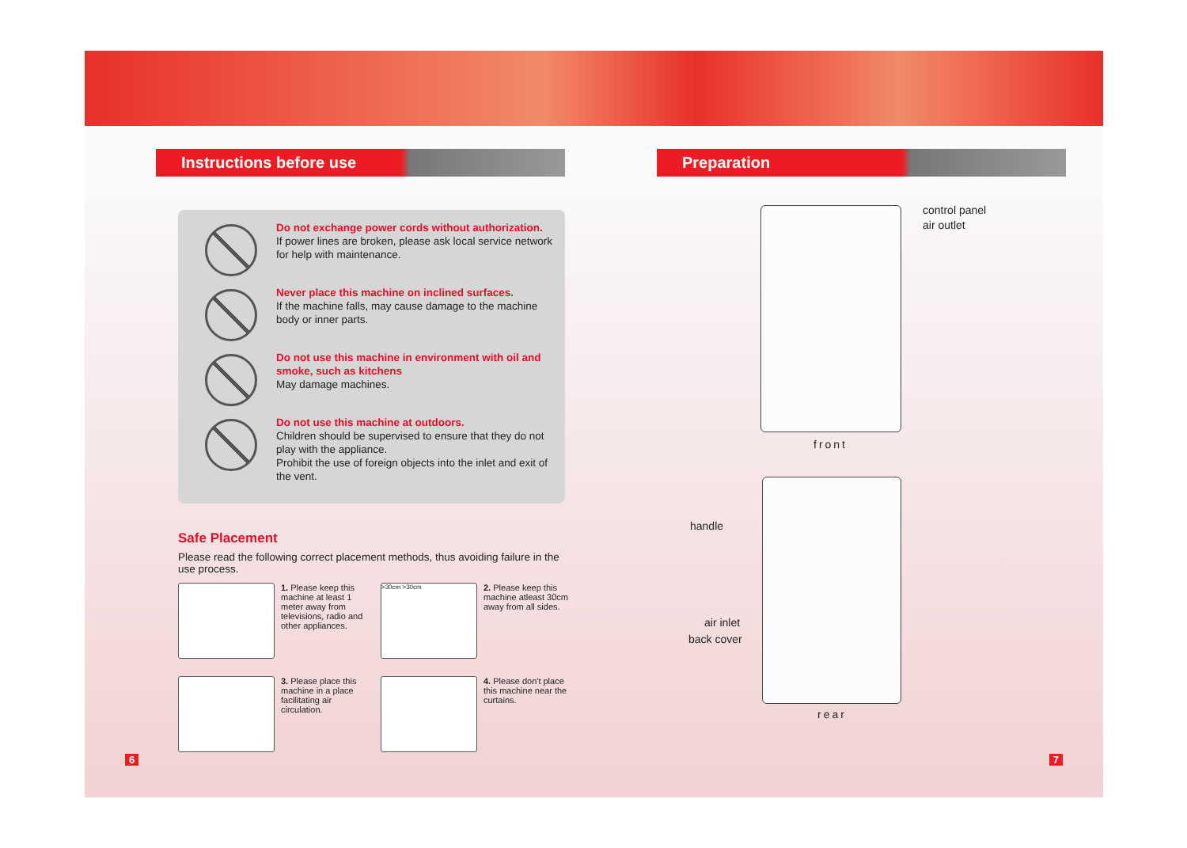Instructions before use
Do not exchange power cords without authorization.
If power lines are broken, please ask local service network for help with maintenance.
Never place this machine on inclined surfaces.
If the machine falls, may cause damage to the machine body or inner parts.
Do not use this machine in environment with oil and smoke, such as kitchens
May damage machines.
Do not use this machine at outdoors.
Children should be supervised to ensure that they do not play with the appliance.
Prohibit the use of foreign objects into the inlet and exit of the vent.
Safe Placement
Please read the following correct placement methods, thus avoiding failure in the use process.
1. Please keep this machine at least 1 meter away from televisions, radio and other appliances.
>30cm >30cm
2. Please keep this machine atleast 30cm away from all sides.
3. Please place this machine in a place facilitating air circulation.
4. Please don't place this machine near the curtains.
6
Preparation
control panel
air outlet
front
handle
air inlet
back cover
rear
7